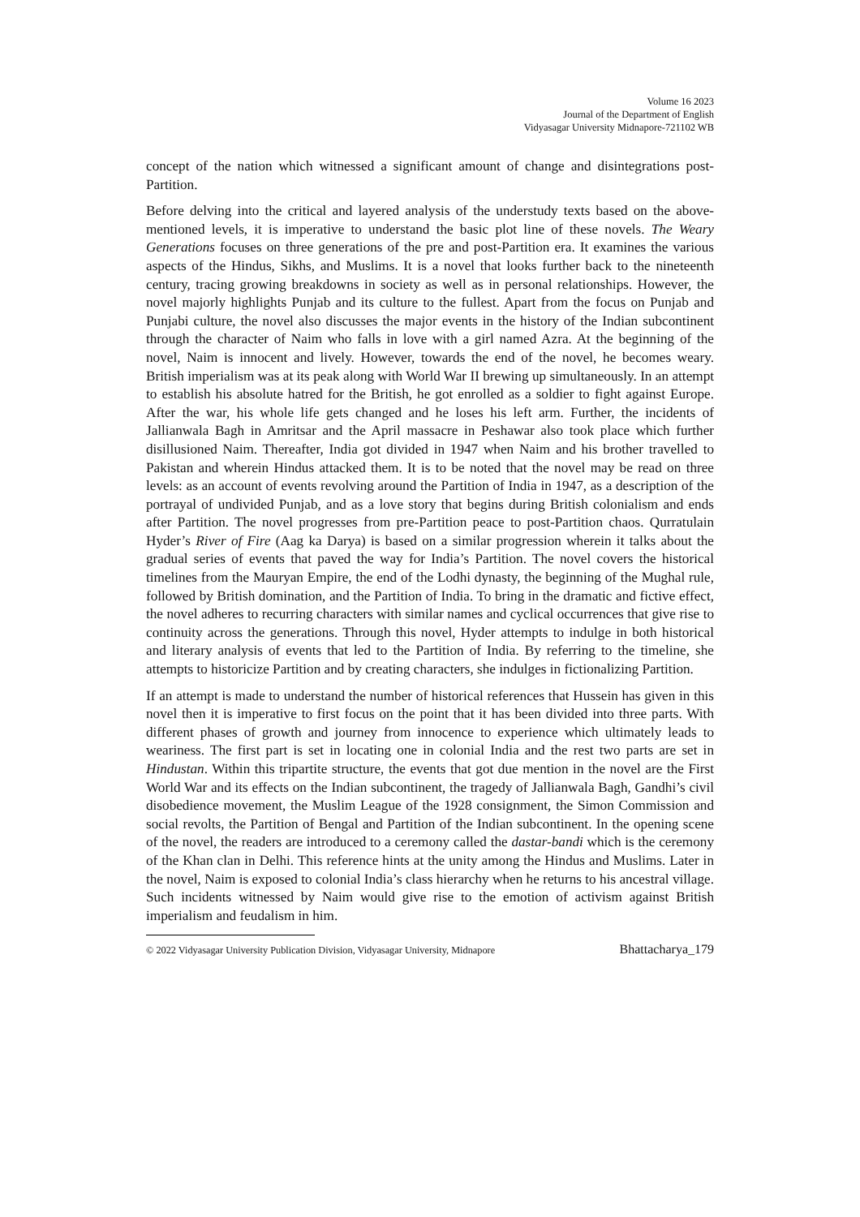Volume 16 2023
Journal of the Department of English
Vidyasagar University Midnapore-721102 WB
concept of the nation which witnessed a significant amount of change and disintegrations post-Partition.
Before delving into the critical and layered analysis of the understudy texts based on the above-mentioned levels, it is imperative to understand the basic plot line of these novels. The Weary Generations focuses on three generations of the pre and post-Partition era. It examines the various aspects of the Hindus, Sikhs, and Muslims. It is a novel that looks further back to the nineteenth century, tracing growing breakdowns in society as well as in personal relationships. However, the novel majorly highlights Punjab and its culture to the fullest. Apart from the focus on Punjab and Punjabi culture, the novel also discusses the major events in the history of the Indian subcontinent through the character of Naim who falls in love with a girl named Azra. At the beginning of the novel, Naim is innocent and lively. However, towards the end of the novel, he becomes weary. British imperialism was at its peak along with World War II brewing up simultaneously. In an attempt to establish his absolute hatred for the British, he got enrolled as a soldier to fight against Europe. After the war, his whole life gets changed and he loses his left arm. Further, the incidents of Jallianwala Bagh in Amritsar and the April massacre in Peshawar also took place which further disillusioned Naim. Thereafter, India got divided in 1947 when Naim and his brother travelled to Pakistan and wherein Hindus attacked them. It is to be noted that the novel may be read on three levels: as an account of events revolving around the Partition of India in 1947, as a description of the portrayal of undivided Punjab, and as a love story that begins during British colonialism and ends after Partition. The novel progresses from pre-Partition peace to post-Partition chaos. Qurratulain Hyder’s River of Fire (Aag ka Darya) is based on a similar progression wherein it talks about the gradual series of events that paved the way for India’s Partition. The novel covers the historical timelines from the Mauryan Empire, the end of the Lodhi dynasty, the beginning of the Mughal rule, followed by British domination, and the Partition of India. To bring in the dramatic and fictive effect, the novel adheres to recurring characters with similar names and cyclical occurrences that give rise to continuity across the generations. Through this novel, Hyder attempts to indulge in both historical and literary analysis of events that led to the Partition of India. By referring to the timeline, she attempts to historicize Partition and by creating characters, she indulges in fictionalizing Partition.
If an attempt is made to understand the number of historical references that Hussein has given in this novel then it is imperative to first focus on the point that it has been divided into three parts. With different phases of growth and journey from innocence to experience which ultimately leads to weariness. The first part is set in locating one in colonial India and the rest two parts are set in Hindustan. Within this tripartite structure, the events that got due mention in the novel are the First World War and its effects on the Indian subcontinent, the tragedy of Jallianwala Bagh, Gandhi’s civil disobedience movement, the Muslim League of the 1928 consignment, the Simon Commission and social revolts, the Partition of Bengal and Partition of the Indian subcontinent. In the opening scene of the novel, the readers are introduced to a ceremony called the dastar-bandi which is the ceremony of the Khan clan in Delhi. This reference hints at the unity among the Hindus and Muslims. Later in the novel, Naim is exposed to colonial India’s class hierarchy when he returns to his ancestral village. Such incidents witnessed by Naim would give rise to the emotion of activism against British imperialism and feudalism in him.
© 2022 Vidyasagar University Publication Division, Vidyasagar University, Midnapore Bhattacharya_179